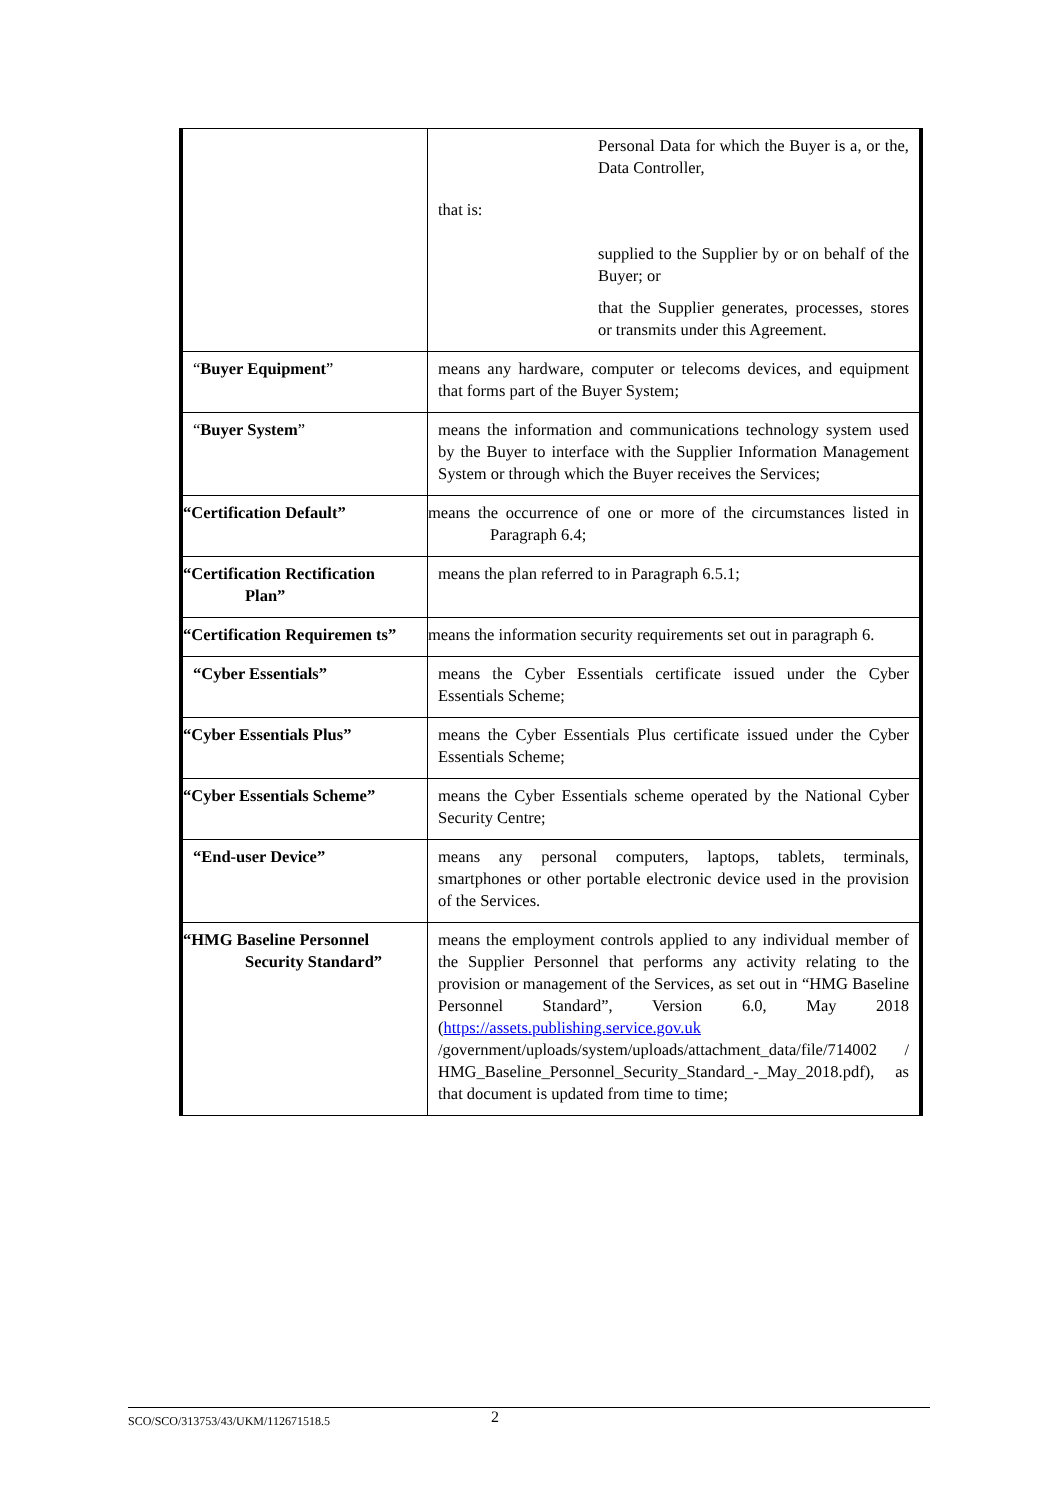| | Personal Data for which the Buyer is a, or the, Data Controller, that is: supplied to the Supplier by or on behalf of the Buyer; or that the Supplier generates, processes, stores or transmits under this Agreement. |
| “ Buyer Equipment ” | means any hardware, computer or telecoms devices, and equipment that forms part of the Buyer System; |
| “ Buyer System ” | means the information and communications technology system used by the Buyer to interface with the Supplier Information Management System or through which the Buyer receives the Services; |
| “Certification Default” | means the occurrence of one or more of the circumstances listed in Paragraph 6.4; |
| “Certification Rectification Plan” | means the plan referred to in Paragraph 6.5.1; |
| “Certification Requiremen ts” | means the information security requirements set out in paragraph 6. |
| “Cyber Essentials” | means the Cyber Essentials certificate issued under the Cyber Essentials Scheme; |
| “Cyber Essentials Plus” | means the Cyber Essentials Plus certificate issued under the Cyber Essentials Scheme; |
| “Cyber Essentials Scheme” | means the Cyber Essentials scheme operated by the National Cyber Security Centre; |
| “End-user Device” | means any personal computers, laptops, tablets, terminals, smartphones or other portable electronic device used in the provision of the Services. |
| “HMG Baseline Personnel Security Standard” | means the employment controls applied to any individual member of the Supplier Personnel that performs any activity relating to the provision or management of the Services, as set out in “HMG Baseline Personnel Standard”, Version 6.0, May 2018 ( https://assets.publishing.service.gov.uk /government/uploads/system/uploads/attachment_data/file/714002 / HMG_Baseline_Personnel_Security_Standard_-_May_2018.pdf), as that document is updated from time to time; |
SCO/SCO/313753/43/UKM/112671518.5 2